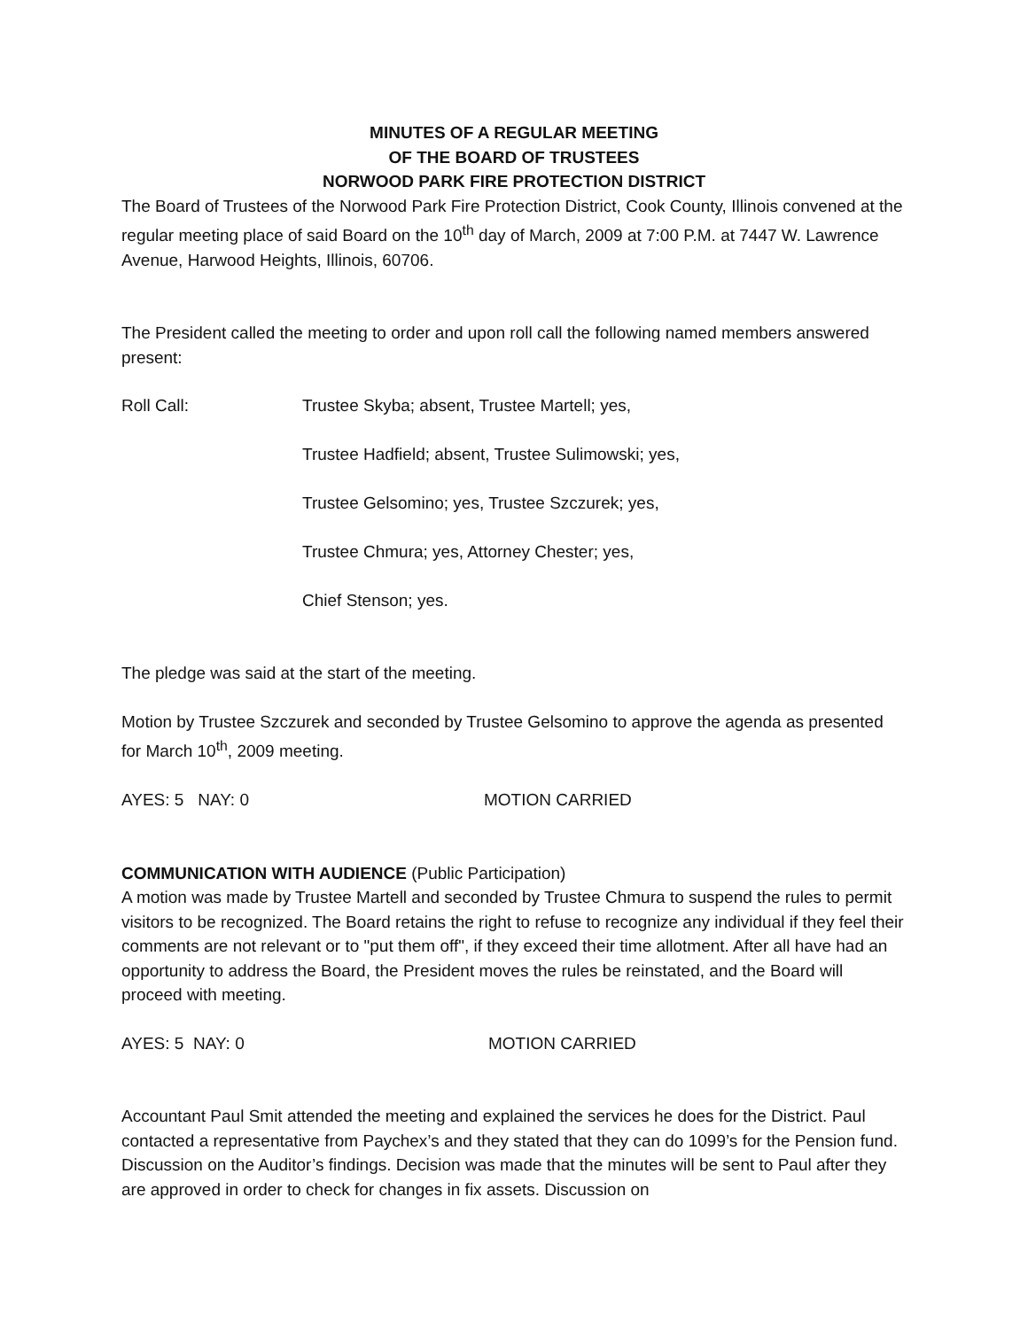MINUTES OF A REGULAR MEETING
OF THE BOARD OF TRUSTEES
NORWOOD PARK FIRE PROTECTION DISTRICT
The Board of Trustees of the Norwood Park Fire Protection District, Cook County, Illinois convened at the regular meeting place of said Board on the 10<sup>th</sup> day of March, 2009 at 7:00 P.M. at 7447 W. Lawrence Avenue, Harwood Heights, Illinois, 60706.
The President called the meeting to order and upon roll call the following named members answered present:
Roll Call: Trustee Skyba; absent, Trustee Martell; yes,
Trustee Hadfield; absent, Trustee Sulimowski; yes,
Trustee Gelsomino; yes, Trustee Szczurek; yes,
Trustee Chmura; yes, Attorney Chester; yes,
Chief Stenson; yes.
The pledge was said at the start of the meeting.
Motion by Trustee Szczurek and seconded by Trustee Gelsomino to approve the agenda as presented for March 10<sup>th</sup>, 2009 meeting.
AYES: 5 NAY: 0 MOTION CARRIED
COMMUNICATION WITH AUDIENCE (Public Participation)
A motion was made by Trustee Martell and seconded by Trustee Chmura to suspend the rules to permit visitors to be recognized. The Board retains the right to refuse to recognize any individual if they feel their comments are not relevant or to "put them off", if they exceed their time allotment. After all have had an opportunity to address the Board, the President moves the rules be reinstated, and the Board will proceed with meeting.
AYES: 5 NAY: 0 MOTION CARRIED
Accountant Paul Smit attended the meeting and explained the services he does for the District. Paul contacted a representative from Paychex’s and they stated that they can do 1099’s for the Pension fund. Discussion on the Auditor’s findings. Decision was made that the minutes will be sent to Paul after they are approved in order to check for changes in fix assets. Discussion on